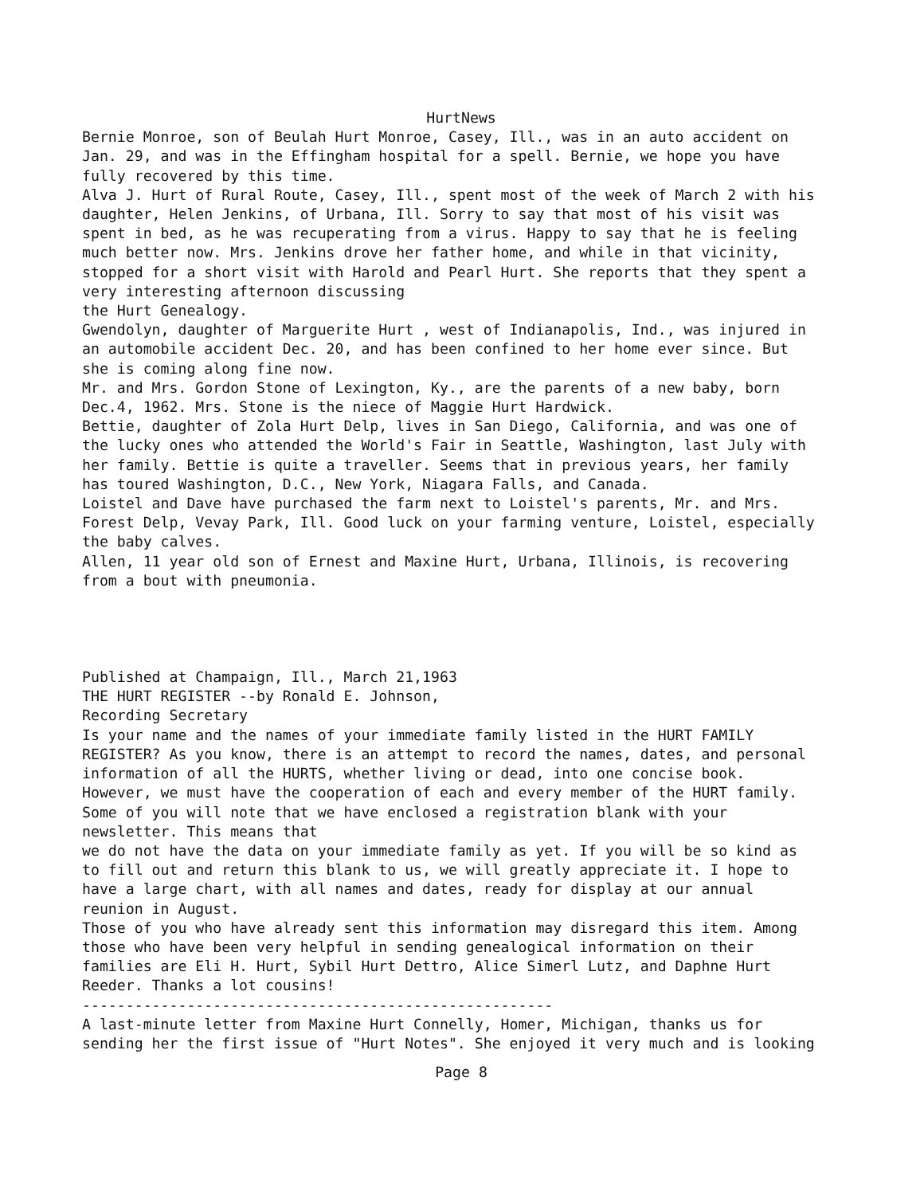HurtNews
Bernie Monroe, son of Beulah Hurt Monroe, Casey, Ill., was in an auto accident on Jan. 29, and was in the Effingham hospital for a spell. Bernie, we hope you have fully recovered by this time.
Alva J. Hurt of Rural Route, Casey, Ill., spent most of the week of March 2 with his daughter, Helen Jenkins, of Urbana, Ill. Sorry to say that most of his visit was spent in bed, as he was recuperating from a virus. Happy to say that he is feeling much better now. Mrs. Jenkins drove her father home, and while in that vicinity, stopped for a short visit with Harold and Pearl Hurt. She reports that they spent a very interesting afternoon discussing
the Hurt Genealogy.
Gwendolyn, daughter of Marguerite Hurt , west of Indianapolis, Ind., was injured in an automobile accident Dec. 20, and has been confined to her home ever since. But she is coming along fine now.
Mr. and Mrs. Gordon Stone of Lexington, Ky., are the parents of a new baby, born Dec.4, 1962. Mrs. Stone is the niece of Maggie Hurt Hardwick.
Bettie, daughter of Zola Hurt Delp, lives in San Diego, California, and was one of the lucky ones who attended the World's Fair in Seattle, Washington, last July with her family. Bettie is quite a traveller. Seems that in previous years, her family has toured Washington, D.C., New York, Niagara Falls, and Canada.
Loistel and Dave have purchased the farm next to Loistel's parents, Mr. and Mrs. Forest Delp, Vevay Park, Ill. Good luck on your farming venture, Loistel, especially the baby calves.
Allen, 11 year old son of Ernest and Maxine Hurt, Urbana, Illinois, is recovering from a bout with pneumonia.
Published at Champaign, Ill., March 21,1963
THE HURT REGISTER --by Ronald E. Johnson,
Recording Secretary
Is your name and the names of your immediate family listed in the HURT FAMILY REGISTER? As you know, there is an attempt to record the names, dates, and personal information of all the HURTS, whether living or dead, into one concise book. However, we must have the cooperation of each and every member of the HURT family. Some of you will note that we have enclosed a registration blank with your newsletter. This means that
we do not have the data on your immediate family as yet. If you will be so kind as to fill out and return this blank to us, we will greatly appreciate it. I hope to have a large chart, with all names and dates, ready for display at our annual reunion in August.
Those of you who have already sent this information may disregard this item. Among those who have been very helpful in sending genealogical information on their families are Eli H. Hurt, Sybil Hurt Dettro, Alice Simerl Lutz, and Daphne Hurt Reeder. Thanks a lot cousins!
------------------------------------------------------
A last-minute letter from Maxine Hurt Connelly, Homer, Michigan, thanks us for sending her the first issue of "Hurt Notes". She enjoyed it very much and is looking
Page 8